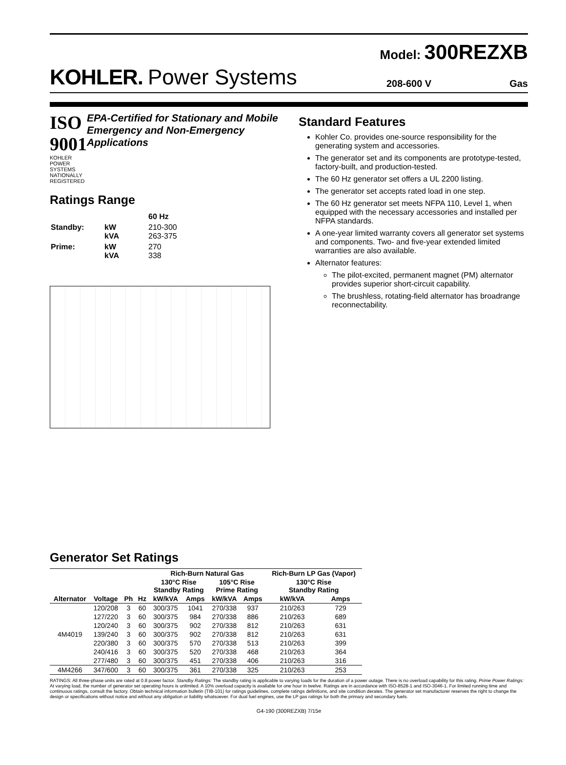Model: 300REZXB
KOHLER. Power Systems 208-600 V Gas
ISO 9001
KOHLER POWER SYSTEMS
NATIONALLY REGISTERED
EPA-Certified for Stationary and Mobile Emergency and Non-Emergency Applications
Ratings Range
| | | 60 Hz |
| Standby: | kW kVA | 210-300 263-375 |
| Prime: | kW kVA | 270 338 |
Standard Features
Kohler Co. provides one-source responsibility for the generating system and accessories.
The generator set and its components are prototype-tested, factory-built, and production-tested.
The 60 Hz generator set offers a UL 2200 listing.
The generator set accepts rated load in one step.
The 60 Hz generator set meets NFPA 110, Level 1, when equipped with the necessary accessories and installed per NFPA standards.
A one-year limited warranty covers all generator set systems and components. Two- and five-year extended limited warranties are also available.
Alternator features:
The pilot-excited, permanent magnet (PM) alternator provides superior short-circuit capability.
The brushless, rotating-field alternator has broadrange reconnectability.
Generator Set Ratings
| | | | | Rich-Burn Natural Gas | | | | Rich-Burn LP Gas (Vapor) | |
| --- | --- | --- | --- | --- | --- | --- | --- | --- | --- |
| | | | | 130°C Rise Standby Rating | | 105°C Rise Prime Rating | | 130°C Rise Standby Rating | |
| Alternator | Voltage | Ph | Hz | kW/kVA | Amps | kW/kVA | Amps | kW/kVA | Amps |
| 4M4019 | 120/208 | 3 | 60 | 300/375 | 1041 | 270/338 | 937 | 210/263 | 729 |
| | 127/220 | 3 | 60 | 300/375 | 984 | 270/338 | 886 | 210/263 | 689 |
| | 120/240 | 3 | 60 | 300/375 | 902 | 270/338 | 812 | 210/263 | 631 |
| | 139/240 | 3 | 60 | 300/375 | 902 | 270/338 | 812 | 210/263 | 631 |
| | 220/380 | 3 | 60 | 300/375 | 570 | 270/338 | 513 | 210/263 | 399 |
| | 240/416 | 3 | 60 | 300/375 | 520 | 270/338 | 468 | 210/263 | 364 |
| | 277/480 | 3 | 60 | 300/375 | 451 | 270/338 | 406 | 210/263 | 316 |
| 4M4266 | 347/600 | 3 | 60 | 300/375 | 361 | 270/338 | 325 | 210/263 | 253 |
RATINGS: All three-phase units are rated at 0.8 power factor. Standby Ratings: The standby rating is applicable to varying loads for the duration of a power outage. There is no overload capability for this rating. Prime Power Ratings: At varying load, the number of generator set operating hours is unlimited. A 10% overload capacity is available for one hour in twelve. Ratings are in accordance with ISO-8528-1 and ISO-3046-1. For limited running time and continuous ratings, consult the factory. Obtain technical information bulletin (TIB-101) for ratings guidelines, complete ratings definitions, and site condition derates. The generator set manufacturer reserves the right to change the design or specifications without notice and without any obligation or liability whatsoever. For dual fuel engines, use the LP gas ratings for both the primary and secondary fuels.
G4-190 (300REZXB) 7/15e